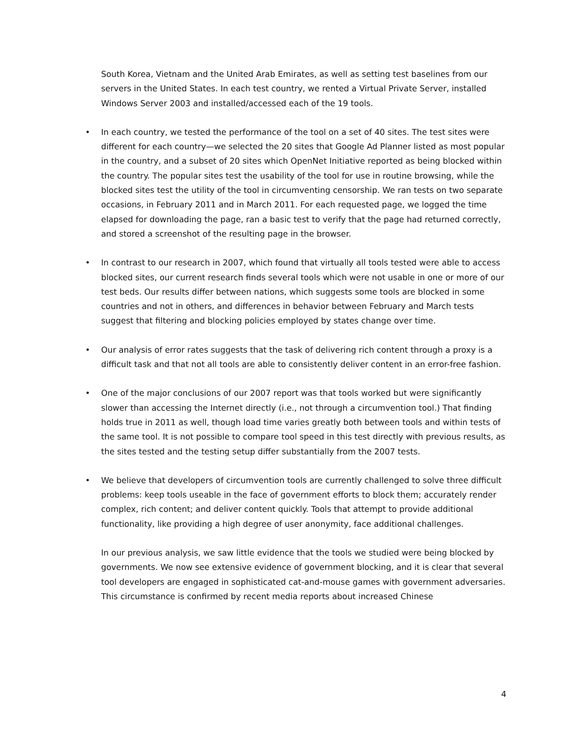South Korea, Vietnam and the United Arab Emirates, as well as setting test baselines from our servers in the United States. In each test country, we rented a Virtual Private Server, installed Windows Server 2003 and installed/accessed each of the 19 tools.
• In each country, we tested the performance of the tool on a set of 40 sites. The test sites were different for each country—we selected the 20 sites that Google Ad Planner listed as most popular in the country, and a subset of 20 sites which OpenNet Initiative reported as being blocked within the country. The popular sites test the usability of the tool for use in routine browsing, while the blocked sites test the utility of the tool in circumventing censorship. We ran tests on two separate occasions, in February 2011 and in March 2011. For each requested page, we logged the time elapsed for downloading the page, ran a basic test to verify that the page had returned correctly, and stored a screenshot of the resulting page in the browser.
• In contrast to our research in 2007, which found that virtually all tools tested were able to access blocked sites, our current research finds several tools which were not usable in one or more of our test beds. Our results differ between nations, which suggests some tools are blocked in some countries and not in others, and differences in behavior between February and March tests suggest that filtering and blocking policies employed by states change over time.
• Our analysis of error rates suggests that the task of delivering rich content through a proxy is a difficult task and that not all tools are able to consistently deliver content in an error-free fashion.
• One of the major conclusions of our 2007 report was that tools worked but were significantly slower than accessing the Internet directly (i.e., not through a circumvention tool.) That finding holds true in 2011 as well, though load time varies greatly both between tools and within tests of the same tool. It is not possible to compare tool speed in this test directly with previous results, as the sites tested and the testing setup differ substantially from the 2007 tests.
• We believe that developers of circumvention tools are currently challenged to solve three difficult problems: keep tools useable in the face of government efforts to block them; accurately render complex, rich content; and deliver content quickly. Tools that attempt to provide additional functionality, like providing a high degree of user anonymity, face additional challenges.
In our previous analysis, we saw little evidence that the tools we studied were being blocked by governments. We now see extensive evidence of government blocking, and it is clear that several tool developers are engaged in sophisticated cat-and-mouse games with government adversaries. This circumstance is confirmed by recent media reports about increased Chinese
4